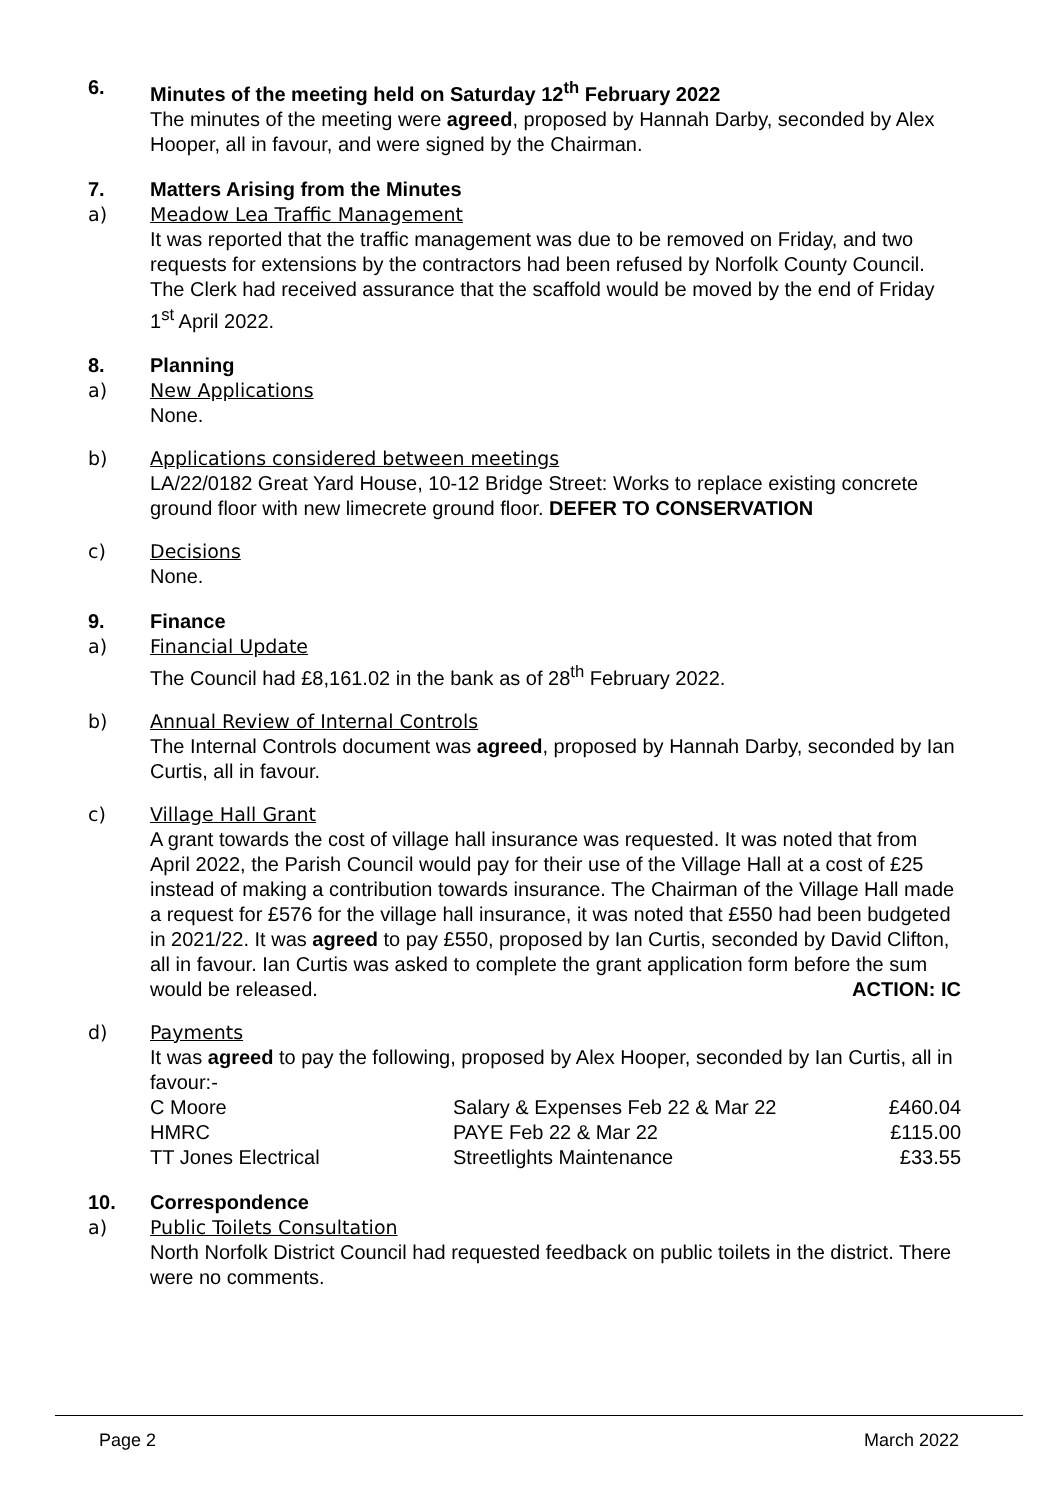6. Minutes of the meeting held on Saturday 12<sup>th</sup> February 2022
The minutes of the meeting were agreed, proposed by Hannah Darby, seconded by Alex Hooper, all in favour, and were signed by the Chairman.
7. Matters Arising from the Minutes
a) Meadow Lea Traffic Management
It was reported that the traffic management was due to be removed on Friday, and two requests for extensions by the contractors had been refused by Norfolk County Council. The Clerk had received assurance that the scaffold would be moved by the end of Friday 1<sup>st</sup> April 2022.
8. Planning
a) New Applications
None.
b) Applications considered between meetings
LA/22/0182 Great Yard House, 10-12 Bridge Street: Works to replace existing concrete ground floor with new limecrete ground floor. DEFER TO CONSERVATION
c) Decisions
None.
9. Finance
a) Financial Update
The Council had £8,161.02 in the bank as of 28<sup>th</sup> February 2022.
b) Annual Review of Internal Controls
The Internal Controls document was agreed, proposed by Hannah Darby, seconded by Ian Curtis, all in favour.
c) Village Hall Grant
A grant towards the cost of village hall insurance was requested. It was noted that from April 2022, the Parish Council would pay for their use of the Village Hall at a cost of £25 instead of making a contribution towards insurance. The Chairman of the Village Hall made a request for £576 for the village hall insurance, it was noted that £550 had been budgeted in 2021/22. It was agreed to pay £550, proposed by Ian Curtis, seconded by David Clifton, all in favour. Ian Curtis was asked to complete the grant application form before the sum would be released. ACTION: IC
d) Payments
It was agreed to pay the following, proposed by Alex Hooper, seconded by Ian Curtis, all in favour:-
| C Moore | Salary & Expenses Feb 22 & Mar 22 | £460.04 |
| HMRC | PAYE Feb 22 & Mar 22 | £115.00 |
| TT Jones Electrical | Streetlights Maintenance | £33.55 |
10. Correspondence
a) Public Toilets Consultation
North Norfolk District Council had requested feedback on public toilets in the district. There were no comments.
Page 2 March 2022